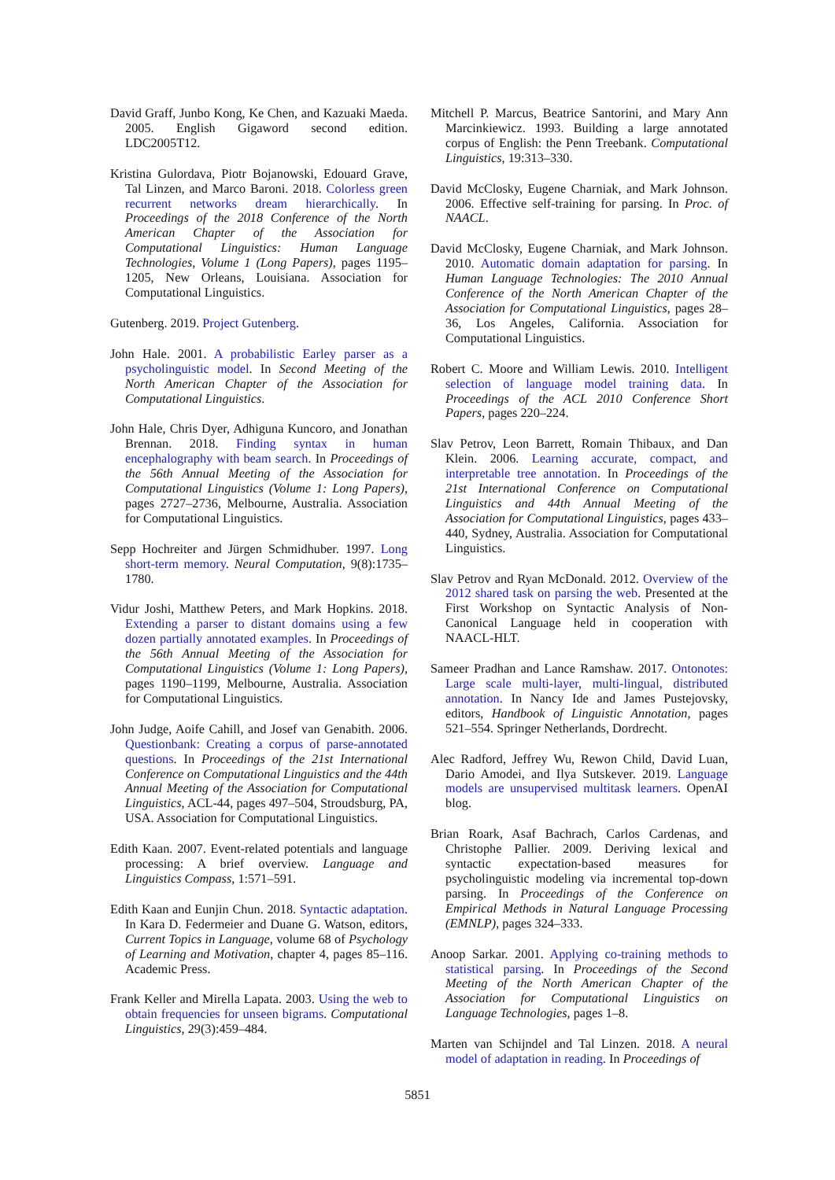David Graff, Junbo Kong, Ke Chen, and Kazuaki Maeda. 2005. English Gigaword second edition. LDC2005T12.
Kristina Gulordava, Piotr Bojanowski, Edouard Grave, Tal Linzen, and Marco Baroni. 2018. Colorless green recurrent networks dream hierarchically. In Proceedings of the 2018 Conference of the North American Chapter of the Association for Computational Linguistics: Human Language Technologies, Volume 1 (Long Papers), pages 1195–1205, New Orleans, Louisiana. Association for Computational Linguistics.
Gutenberg. 2019. Project Gutenberg.
John Hale. 2001. A probabilistic Earley parser as a psycholinguistic model. In Second Meeting of the North American Chapter of the Association for Computational Linguistics.
John Hale, Chris Dyer, Adhiguna Kuncoro, and Jonathan Brennan. 2018. Finding syntax in human encephalography with beam search. In Proceedings of the 56th Annual Meeting of the Association for Computational Linguistics (Volume 1: Long Papers), pages 2727–2736, Melbourne, Australia. Association for Computational Linguistics.
Sepp Hochreiter and Jürgen Schmidhuber. 1997. Long short-term memory. Neural Computation, 9(8):1735–1780.
Vidur Joshi, Matthew Peters, and Mark Hopkins. 2018. Extending a parser to distant domains using a few dozen partially annotated examples. In Proceedings of the 56th Annual Meeting of the Association for Computational Linguistics (Volume 1: Long Papers), pages 1190–1199, Melbourne, Australia. Association for Computational Linguistics.
John Judge, Aoife Cahill, and Josef van Genabith. 2006. Questionbank: Creating a corpus of parse-annotated questions. In Proceedings of the 21st International Conference on Computational Linguistics and the 44th Annual Meeting of the Association for Computational Linguistics, ACL-44, pages 497–504, Stroudsburg, PA, USA. Association for Computational Linguistics.
Edith Kaan. 2007. Event-related potentials and language processing: A brief overview. Language and Linguistics Compass, 1:571–591.
Edith Kaan and Eunjin Chun. 2018. Syntactic adaptation. In Kara D. Federmeier and Duane G. Watson, editors, Current Topics in Language, volume 68 of Psychology of Learning and Motivation, chapter 4, pages 85–116. Academic Press.
Frank Keller and Mirella Lapata. 2003. Using the web to obtain frequencies for unseen bigrams. Computational Linguistics, 29(3):459–484.
Mitchell P. Marcus, Beatrice Santorini, and Mary Ann Marcinkiewicz. 1993. Building a large annotated corpus of English: the Penn Treebank. Computational Linguistics, 19:313–330.
David McClosky, Eugene Charniak, and Mark Johnson. 2006. Effective self-training for parsing. In Proc. of NAACL.
David McClosky, Eugene Charniak, and Mark Johnson. 2010. Automatic domain adaptation for parsing. In Human Language Technologies: The 2010 Annual Conference of the North American Chapter of the Association for Computational Linguistics, pages 28–36, Los Angeles, California. Association for Computational Linguistics.
Robert C. Moore and William Lewis. 2010. Intelligent selection of language model training data. In Proceedings of the ACL 2010 Conference Short Papers, pages 220–224.
Slav Petrov, Leon Barrett, Romain Thibaux, and Dan Klein. 2006. Learning accurate, compact, and interpretable tree annotation. In Proceedings of the 21st International Conference on Computational Linguistics and 44th Annual Meeting of the Association for Computational Linguistics, pages 433–440, Sydney, Australia. Association for Computational Linguistics.
Slav Petrov and Ryan McDonald. 2012. Overview of the 2012 shared task on parsing the web. Presented at the First Workshop on Syntactic Analysis of Non-Canonical Language held in cooperation with NAACL-HLT.
Sameer Pradhan and Lance Ramshaw. 2017. Ontonotes: Large scale multi-layer, multi-lingual, distributed annotation. In Nancy Ide and James Pustejovsky, editors, Handbook of Linguistic Annotation, pages 521–554. Springer Netherlands, Dordrecht.
Alec Radford, Jeffrey Wu, Rewon Child, David Luan, Dario Amodei, and Ilya Sutskever. 2019. Language models are unsupervised multitask learners. OpenAI blog.
Brian Roark, Asaf Bachrach, Carlos Cardenas, and Christophe Pallier. 2009. Deriving lexical and syntactic expectation-based measures for psycholinguistic modeling via incremental top-down parsing. In Proceedings of the Conference on Empirical Methods in Natural Language Processing (EMNLP), pages 324–333.
Anoop Sarkar. 2001. Applying co-training methods to statistical parsing. In Proceedings of the Second Meeting of the North American Chapter of the Association for Computational Linguistics on Language Technologies, pages 1–8.
Marten van Schijndel and Tal Linzen. 2018. A neural model of adaptation in reading. In Proceedings of
5851